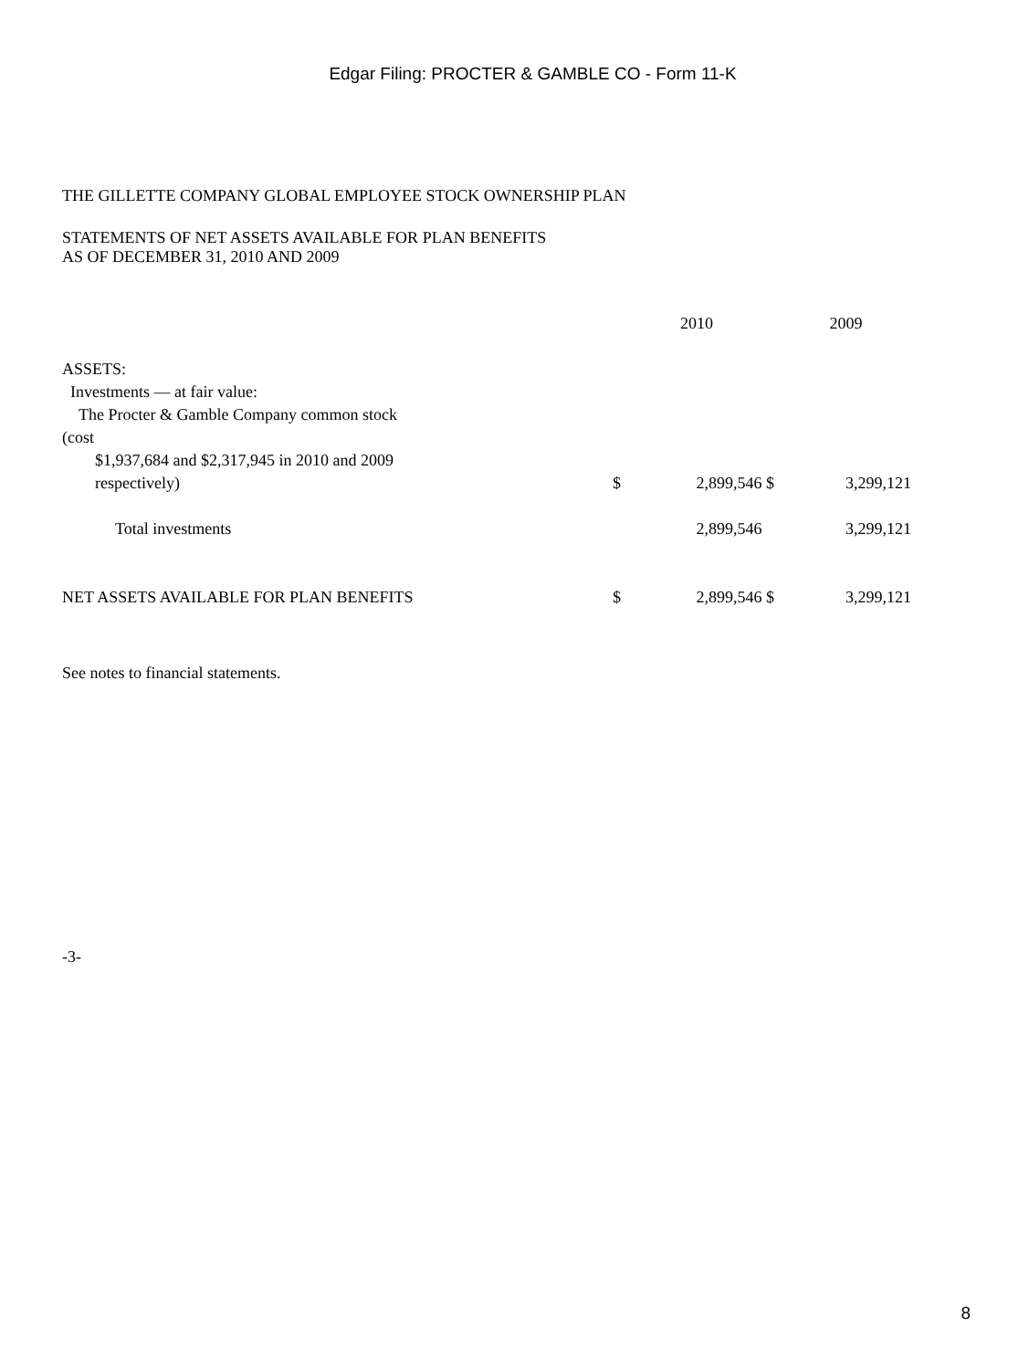Edgar Filing: PROCTER & GAMBLE CO - Form 11-K
THE GILLETTE COMPANY GLOBAL EMPLOYEE STOCK OWNERSHIP PLAN
STATEMENTS OF NET ASSETS AVAILABLE FOR PLAN BENEFITS
AS OF DECEMBER 31, 2010 AND 2009
| | | | 2010 | | 2009 |
| ASSETS: Investments — at fair value: The Procter & Gamble Company common stock (cost $1,937,684 and $2,317,945 in 2010 and 2009 respectively) | | $ | 2,899,546 | $ | 3,299,121 |
| Total investments | | | 2,899,546 | | 3,299,121 |
| NET ASSETS AVAILABLE FOR PLAN BENEFITS | | $ | 2,899,546 | $ | 3,299,121 |
See notes to financial statements.
-3-
8